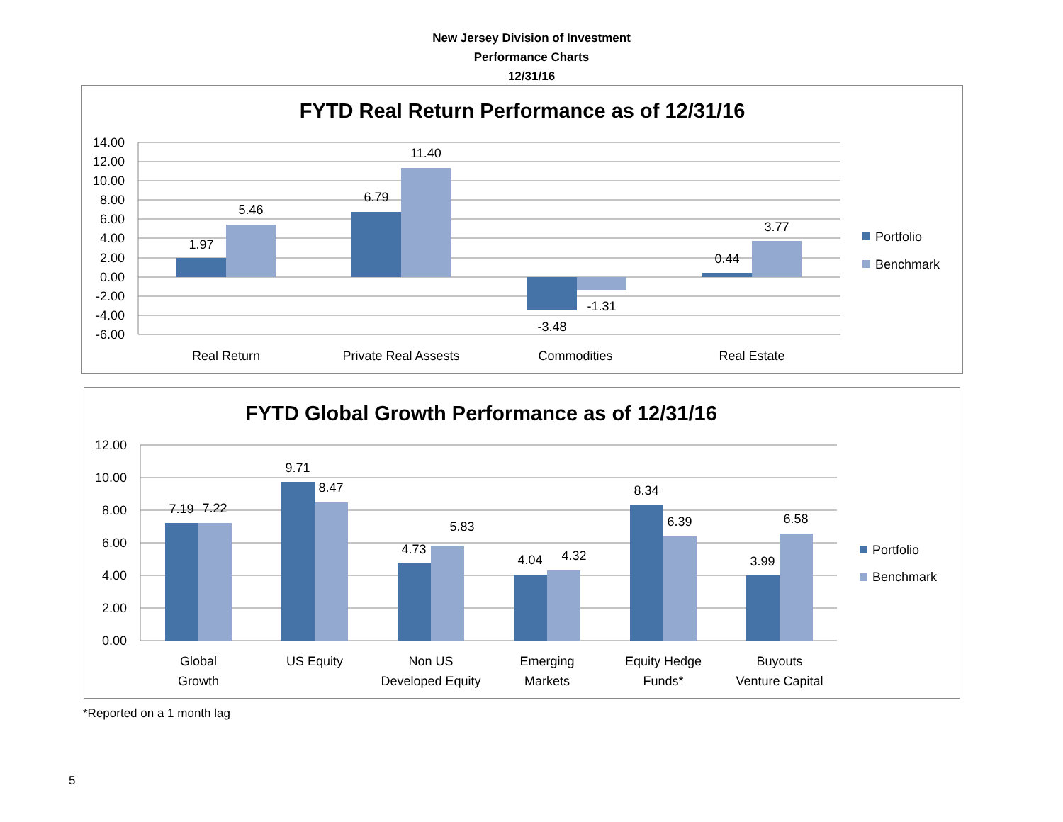New Jersey Division of Investment
Performance Charts
12/31/16
FYTD Real Return Performance as of 12/31/16
14.00
12.00
10.00
8.00
6.00
4.00
2.00
0.00
-2.00
-4.00
-6.00
1.97
5.46
6.79
11.40
-3.48
-1.31
0.44
3.77
Real Return
Private Real Assests
Commodities
Real Estate
Portfolio
Benchmark
FYTD Global Growth Performance as of 12/31/16
12.00
10.00
8.00
6.00
4.00
2.00
0.00
7.19
7.22
9.71
8.47
4.73
5.83
4.04
4.32
8.34
6.39
3.99
6.58
Global
Growth
US Equity
Non US
Developed Equity
Emerging
Markets
Equity Hedge
Funds*
Buyouts
Venture Capital
Portfolio
Benchmark
*Reported on a 1 month lag
5